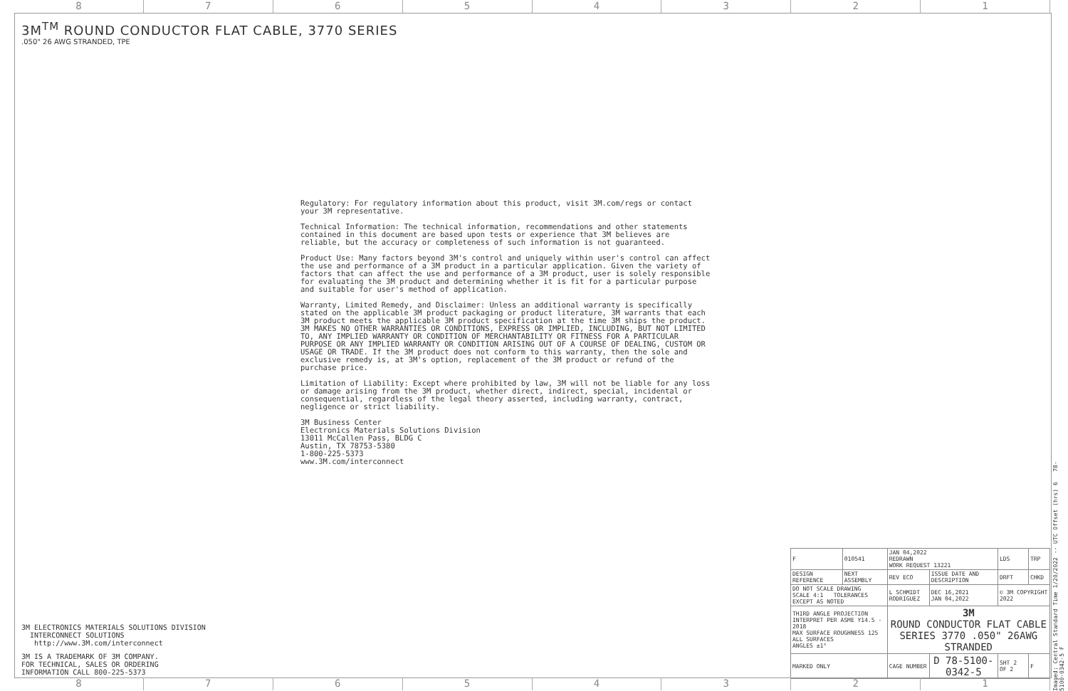8 7 6 5 4 3 2 1
3M<sup>TM</sup> ROUND CONDUCTOR FLAT CABLE, 3770 SERIES.050" 26 AWG STRANDED, TPE
Regulatory: For regulatory information about this product, visit 3M.com/regs or contact your 3M representative.
Technical Information: The technical information, recommendations and other statements contained in this document are based upon tests or experience that 3M believes are reliable, but the accuracy or completeness of such information is not guaranteed.
Product Use: Many factors beyond 3M's control and uniquely within user's control can affect the use and performance of a 3M product in a particular application. Given the variety of factors that can affect the use and performance of a 3M product, user is solely responsible for evaluating the 3M product and determining whether it is fit for a particular purpose and suitable for user's method of application.
Warranty, Limited Remedy, and Disclaimer: Unless an additional warranty is specifically stated on the applicable 3M product packaging or product literature, 3M warrants that each 3M product meets the applicable 3M product specification at the time 3M ships the product. 3M MAKES NO OTHER WARRANTIES OR CONDITIONS, EXPRESS OR IMPLIED, INCLUDING, BUT NOT LIMITED TO, ANY IMPLIED WARRANTY OR CONDITION OF MERCHANTABILITY OR FITNESS FOR A PARTICULAR PURPOSE OR ANY IMPLIED WARRANTY OR CONDITION ARISING OUT OF A COURSE OF DEALING, CUSTOM OR USAGE OR TRADE. If the 3M product does not conform to this warranty, then the sole and exclusive remedy is, at 3M's option, replacement of the 3M product or refund of the purchase price.
Limitation of Liability: Except where prohibited by law, 3M will not be liable for any loss or damage arising from the 3M product, whether direct, indirect, special, incidental or consequential, regardless of the legal theory asserted, including warranty, contract, negligence or strict liability.
3M Business Center
Electronics Materials Solutions Division
13011 McCallen Pass, BLDG C
Austin, TX 78753-5380
1-800-225-5373
www.3M.com/interconnect
3M ELECTRONICS MATERIALS SOLUTIONS DIVISION
INTERCONNECT SOLUTIONS
http://www.3M.com/interconnect
3M IS A TRADEMARK OF 3M COMPANY.
FOR TECHNICAL, SALES OR ORDERING
INFORMATION CALL 800-225-5373
| F | 010541 | JAN 04,2022 REDRAWN WORK REQUEST 13221 | | LDS | TRP |
| DESIGN REFERENCE | NEXT ASSEMBLY | REV ECO | ISSUE DATE AND DESCRIPTION | DRFT | CHKD |
| DO NOT SCALE DRAWING SCALE 4:1 TOLERANCES EXCEPT AS NOTED | | L SCHMIDT RODRIGUEZ | DEC 16,2021 JAN 04,2022 | © 3M COPYRIGHT 2022 | |
| THIRD ANGLE PROJECTION INTERPRET PER ASME Y14.5 - 2018 MAX SURFACE ROUGHNESS 125 ALL SURFACES ANGLES ±1° | | 3M ROUND CONDUCTOR FLAT CABLE SERIES 3770 .050" 26AWG STRANDED | | | |
| MARKED ONLY | | CAGE NUMBER | D 78-5100-0342-5 | SHT 2 OF 2 | F |
8 7 6 5 4 3 2 1
Imaged: Central Standard Time 1/20/2022 -- UTC Offset (hrs) 6 78-5100-0342-5 F